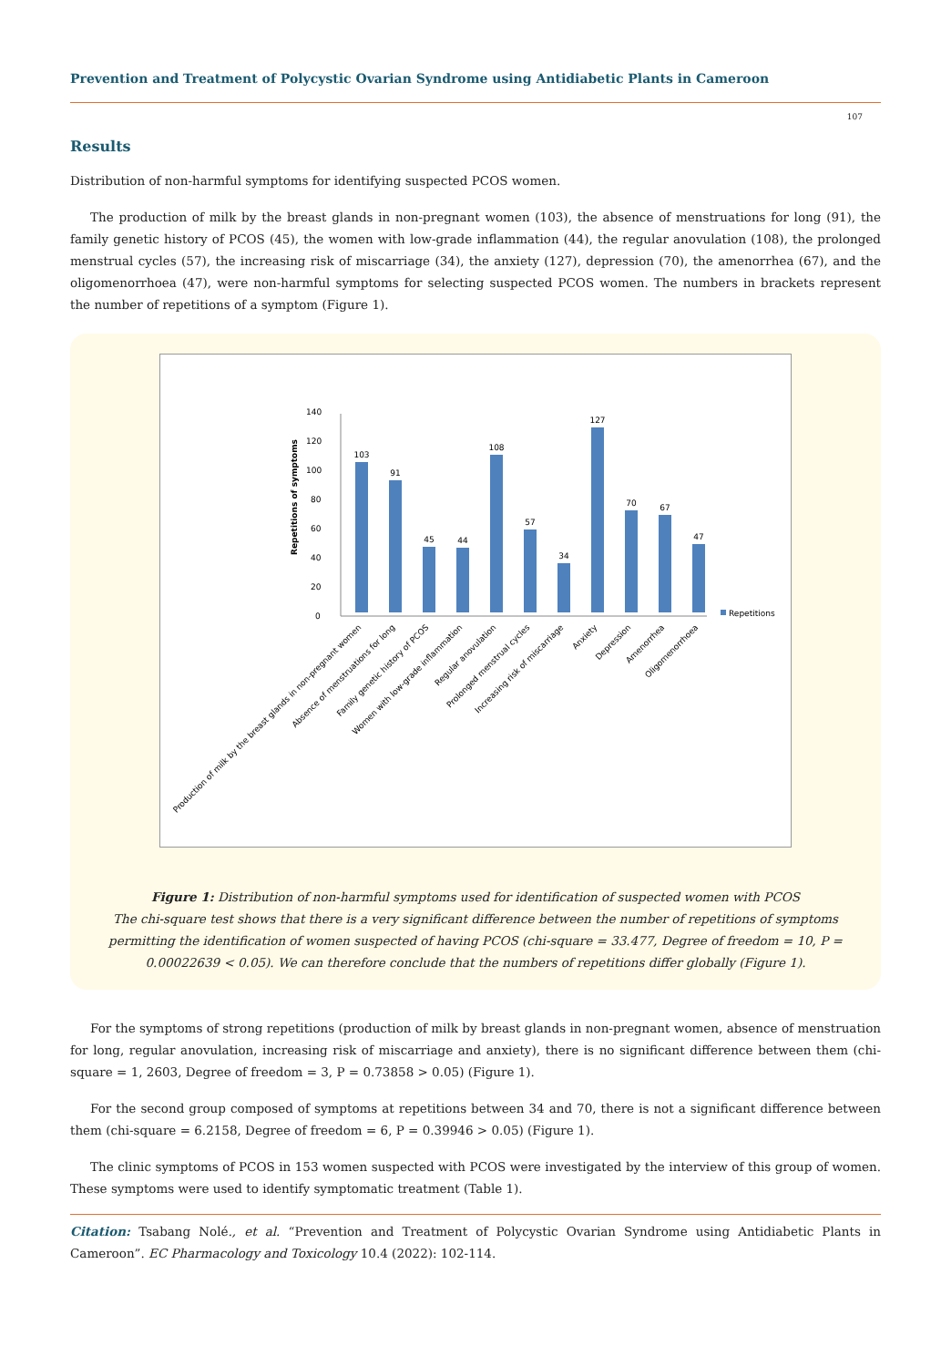Prevention and Treatment of Polycystic Ovarian Syndrome using Antidiabetic Plants in Cameroon
107
Results
Distribution of non-harmful symptoms for identifying suspected PCOS women.
The production of milk by the breast glands in non-pregnant women (103), the absence of menstruations for long (91), the family genetic history of PCOS (45), the women with low-grade inflammation (44), the regular anovulation (108), the prolonged menstrual cycles (57), the increasing risk of miscarriage (34), the anxiety (127), depression (70), the amenorrhea (67), and the oligomenorrhoea (47), were non-harmful symptoms for selecting suspected PCOS women. The numbers in brackets represent the number of repetitions of a symptom (Figure 1).
Repetitions of symptoms
0
20
40
60
80
100
120
140
103
91
45
44
108
57
34
127
70
67
47
Repetitions
Production of milk by the breast glands in non-pregnant women
Absence of menstruations for long
Family genetic history of PCOS
Women with low-grade inflammation
Regular anovulation
Prolonged menstrual cycles
Increasing risk of miscarriage
Anxiety
Depression
Amenorrhea
Oligomenorrhoea
Figure 1: Distribution of non-harmful symptoms used for identification of suspected women with PCOS
The chi-square test shows that there is a very significant difference between the number of repetitions of symptoms permitting the identification of women suspected of having PCOS (chi-square = 33.477, Degree of freedom = 10, P = 0.00022639 < 0.05). We can therefore conclude that the numbers of repetitions differ globally (Figure 1).
For the symptoms of strong repetitions (production of milk by breast glands in non-pregnant women, absence of menstruation for long, regular anovulation, increasing risk of miscarriage and anxiety), there is no significant difference between them (chi-square = 1, 2603, Degree of freedom = 3, P = 0.73858 > 0.05) (Figure 1).
For the second group composed of symptoms at repetitions between 34 and 70, there is not a significant difference between them (chi-square = 6.2158, Degree of freedom = 6, P = 0.39946 > 0.05) (Figure 1).
The clinic symptoms of PCOS in 153 women suspected with PCOS were investigated by the interview of this group of women. These symptoms were used to identify symptomatic treatment (Table 1).
Citation: Tsabang Nolé., et al. “Prevention and Treatment of Polycystic Ovarian Syndrome using Antidiabetic Plants in Cameroon”. EC Pharmacology and Toxicology 10.4 (2022): 102-114.